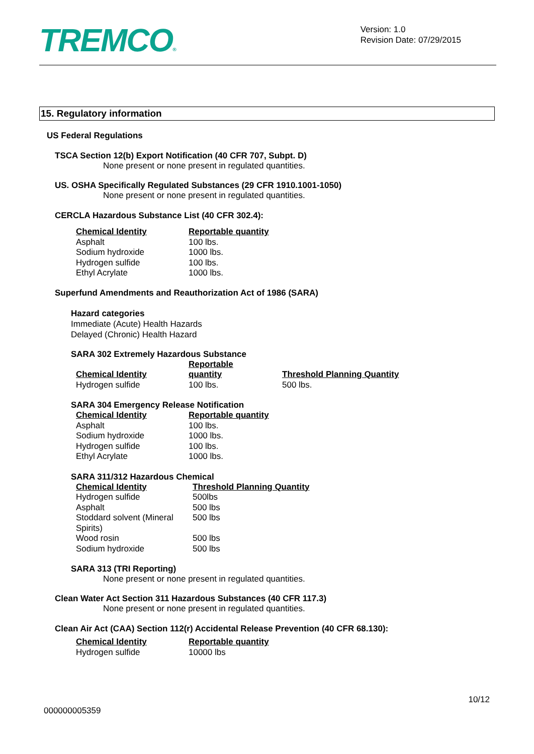TREMCO®
Version: 1.0
Revision Date: 07/29/2015
15. Regulatory information
US Federal Regulations
TSCA Section 12(b) Export Notification (40 CFR 707, Subpt. D)
None present or none present in regulated quantities.
US. OSHA Specifically Regulated Substances (29 CFR 1910.1001-1050)
None present or none present in regulated quantities.
CERCLA Hazardous Substance List (40 CFR 302.4):
| Chemical Identity | Reportable quantity |
| --- | --- |
| Asphalt | 100 lbs. |
| Sodium hydroxide | 1000 lbs. |
| Hydrogen sulfide | 100 lbs. |
| Ethyl Acrylate | 1000 lbs. |
Superfund Amendments and Reauthorization Act of 1986 (SARA)
Hazard categories
Immediate (Acute) Health Hazards
Delayed (Chronic) Health Hazard
SARA 302 Extremely Hazardous Substance
| Chemical Identity | Reportable quantity | Threshold Planning Quantity |
| --- | --- | --- |
| Hydrogen sulfide | 100 lbs. | 500 lbs. |
SARA 304 Emergency Release Notification
| Chemical Identity | Reportable quantity |
| --- | --- |
| Asphalt | 100 lbs. |
| Sodium hydroxide | 1000 lbs. |
| Hydrogen sulfide | 100 lbs. |
| Ethyl Acrylate | 1000 lbs. |
SARA 311/312 Hazardous Chemical
| Chemical Identity | Threshold Planning Quantity |
| --- | --- |
| Hydrogen sulfide | 500lbs |
| Asphalt | 500 lbs |
| Stoddard solvent (Mineral Spirits) | 500 lbs |
| Wood rosin | 500 lbs |
| Sodium hydroxide | 500 lbs |
SARA 313 (TRI Reporting)
None present or none present in regulated quantities.
Clean Water Act Section 311 Hazardous Substances (40 CFR 117.3)
None present or none present in regulated quantities.
Clean Air Act (CAA) Section 112(r) Accidental Release Prevention (40 CFR 68.130):
| Chemical Identity | Reportable quantity |
| --- | --- |
| Hydrogen sulfide | 10000 lbs |
10/12
000000005359